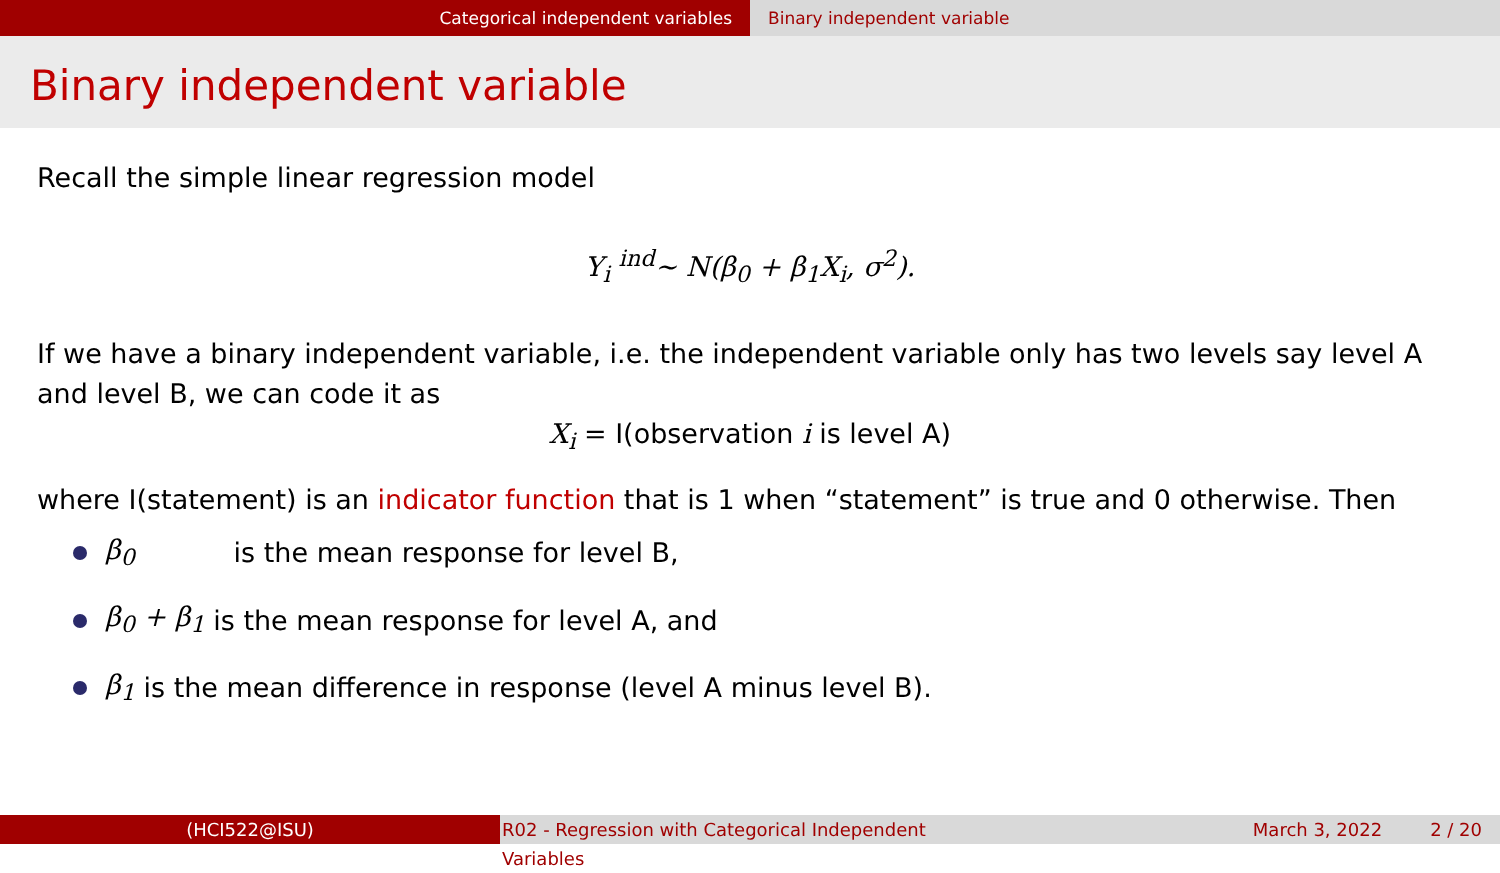Categorical independent variables Binary independent variable
Binary independent variable
Recall the simple linear regression model
Y<sub>i</sub> <sup>ind</sup>~ N(β<sub>0</sub> + β<sub>1</sub>X<sub>i</sub>, σ<sup>2</sup>).
If we have a binary independent variable, i.e. the independent variable only has two levels say level A and level B, we can code it as
X<sub>i</sub> = I(observation i is level A)
where I(statement) is an indicator function that is 1 when “statement” is true and 0 otherwise. Then
β<sub>0</sub> is the mean response for level B,
β<sub>0</sub> + β<sub>1</sub> is the mean response for level A, and
β<sub>1</sub> is the mean difference in response (level A minus level B).
(HCI522@ISU) R02 - Regression with Categorical Independent Variables
March 3, 2022 2 / 20